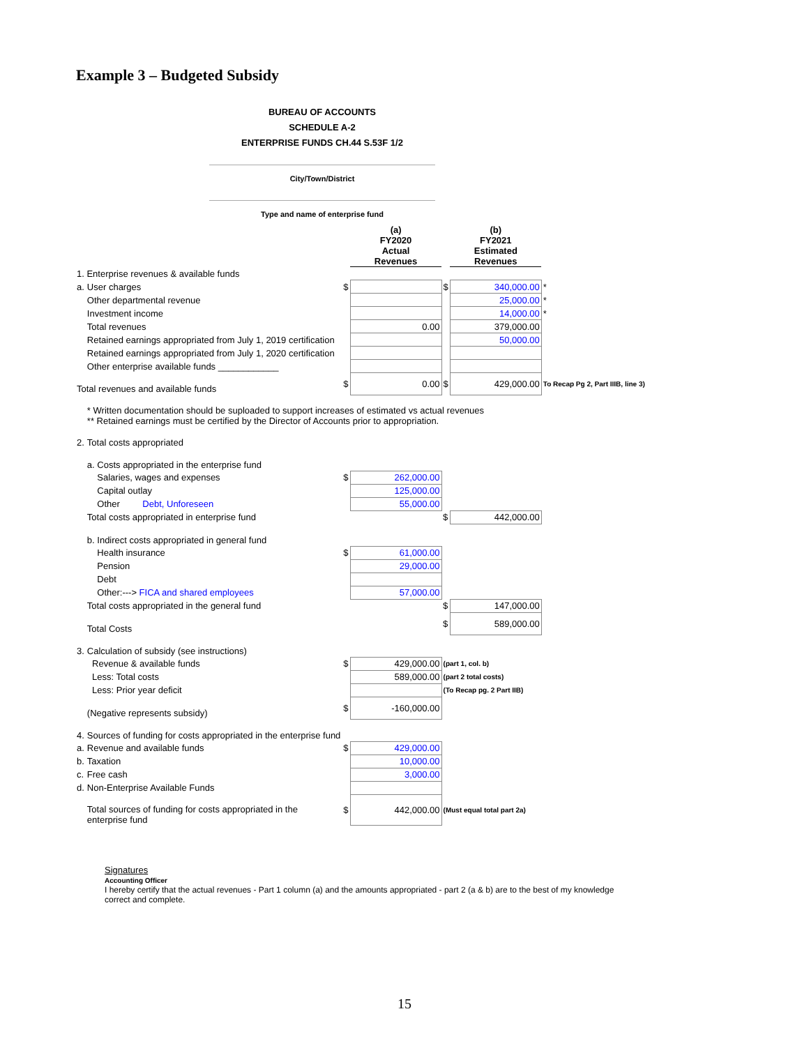Example 3 – Budgeted Subsidy
BUREAU OF ACCOUNTS
SCHEDULE A-2
ENTERPRISE FUNDS CH.44 S.53F 1/2
City/Town/District
Type and name of enterprise fund
| | | | (a) FY2020 Actual Revenues | | (b) FY2021 Estimated Revenues | |
| 1. Enterprise revenues & available funds | | | | | | |
| a. | User charges | $ | | $ | 340,000.00 | * |
| | Other departmental revenue | | | | 25,000.00 | * |
| | Investment income | | | | 14,000.00 | * |
| | Total revenues | | 0.00 | | 379,000.00 | |
| | Retained earnings appropriated from July 1, 2019 certification | | | | 50,000.00 | |
| | Retained earnings appropriated from July 1, 2020 certification | | | | | |
| | Other enterprise available funds ____________ | | | | | |
| Total revenues and available funds | | $ | 0.00 | $ | 429,000.00 | To Recap Pg 2, Part IIIB, line 3) |
| | * Written documentation should be suploaded to support increases of estimated vs actual revenues ** Retained earnings must be certified by the Director of Accounts prior to appropriation. | | | | | |
| 2. | Total costs appropriated | | | | | |
| | a. Costs appropriated in the enterprise fund | | | | | |
| | Salaries, wages and expenses | $ | 262,000.00 | | | |
| | Capital outlay | | 125,000.00 | | | |
| | Other Debt, Unforeseen | | 55,000.00 | | | |
| | Total costs appropriated in enterprise fund | | | $ | 442,000.00 | |
| | b. Indirect costs appropriated in general fund | | | | | |
| | Health insurance | $ | 61,000.00 | | | |
| | Pension | | 29,000.00 | | | |
| | Debt | | | | | |
| | Other:---> FICA and shared employees | | 57,000.00 | | | |
| | Total costs appropriated in the general fund | | | $ | 147,000.00 | |
| | Total Costs | | | $ | 589,000.00 | |
| 3. | Calculation of subsidy (see instructions) | | | | | |
| | Revenue & available funds | $ | 429,000.00 | (part 1, col. b) | | |
| | Less: Total costs | | 589,000.00 | (part 2 total costs) | | |
| | Less: Prior year deficit | | | (To Recap pg. 2 Part IIB) | | |
| | (Negative represents subsidy) | $ | -160,000.00 | | | |
| 4. | Sources of funding for costs appropriated in the enterprise fund | | | | | |
| a. | Revenue and available funds | $ | 429,000.00 | | | |
| b. | Taxation | | 10,000.00 | | | |
| c. | Free cash | | 3,000.00 | | | |
| d. | Non-Enterprise Available Funds | | | | | |
| | Total sources of funding for costs appropriated in the enterprise fund | $ | 442,000.00 | (Must equal total part 2a) | | |
Signatures
Accounting Officer
I hereby certify that the actual revenues - Part 1 column (a) and the amounts appropriated - part 2 (a & b) are to the best of my knowledge correct and complete.
15